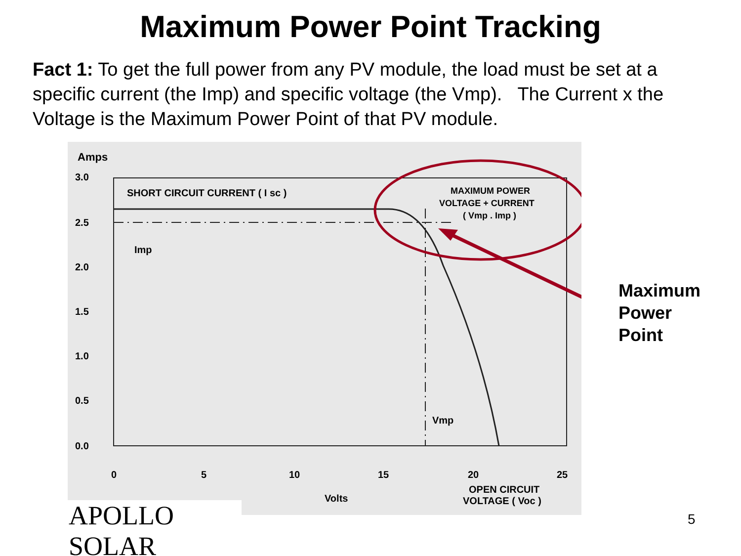Maximum Power Point Tracking
Fact 1: To get the full power from any PV module, the load must be set at a specific current (the Imp) and specific voltage (the Vmp). The Current x the Voltage is the Maximum Power Point of that PV module.
Amps
3.0
2.5
2.0
1.5
1.0
0.5
0.0
SHORT CIRCUIT CURRENT ( I sc )
MAXIMUM POWER
VOLTAGE + CURRENT
( Vmp . Imp )
Imp
Vmp
0
5
10
15
20
25
Volts
OPEN CIRCUIT
VOLTAGE ( Voc )
Maximum
Power
Point
APOLLO SOLAR
5